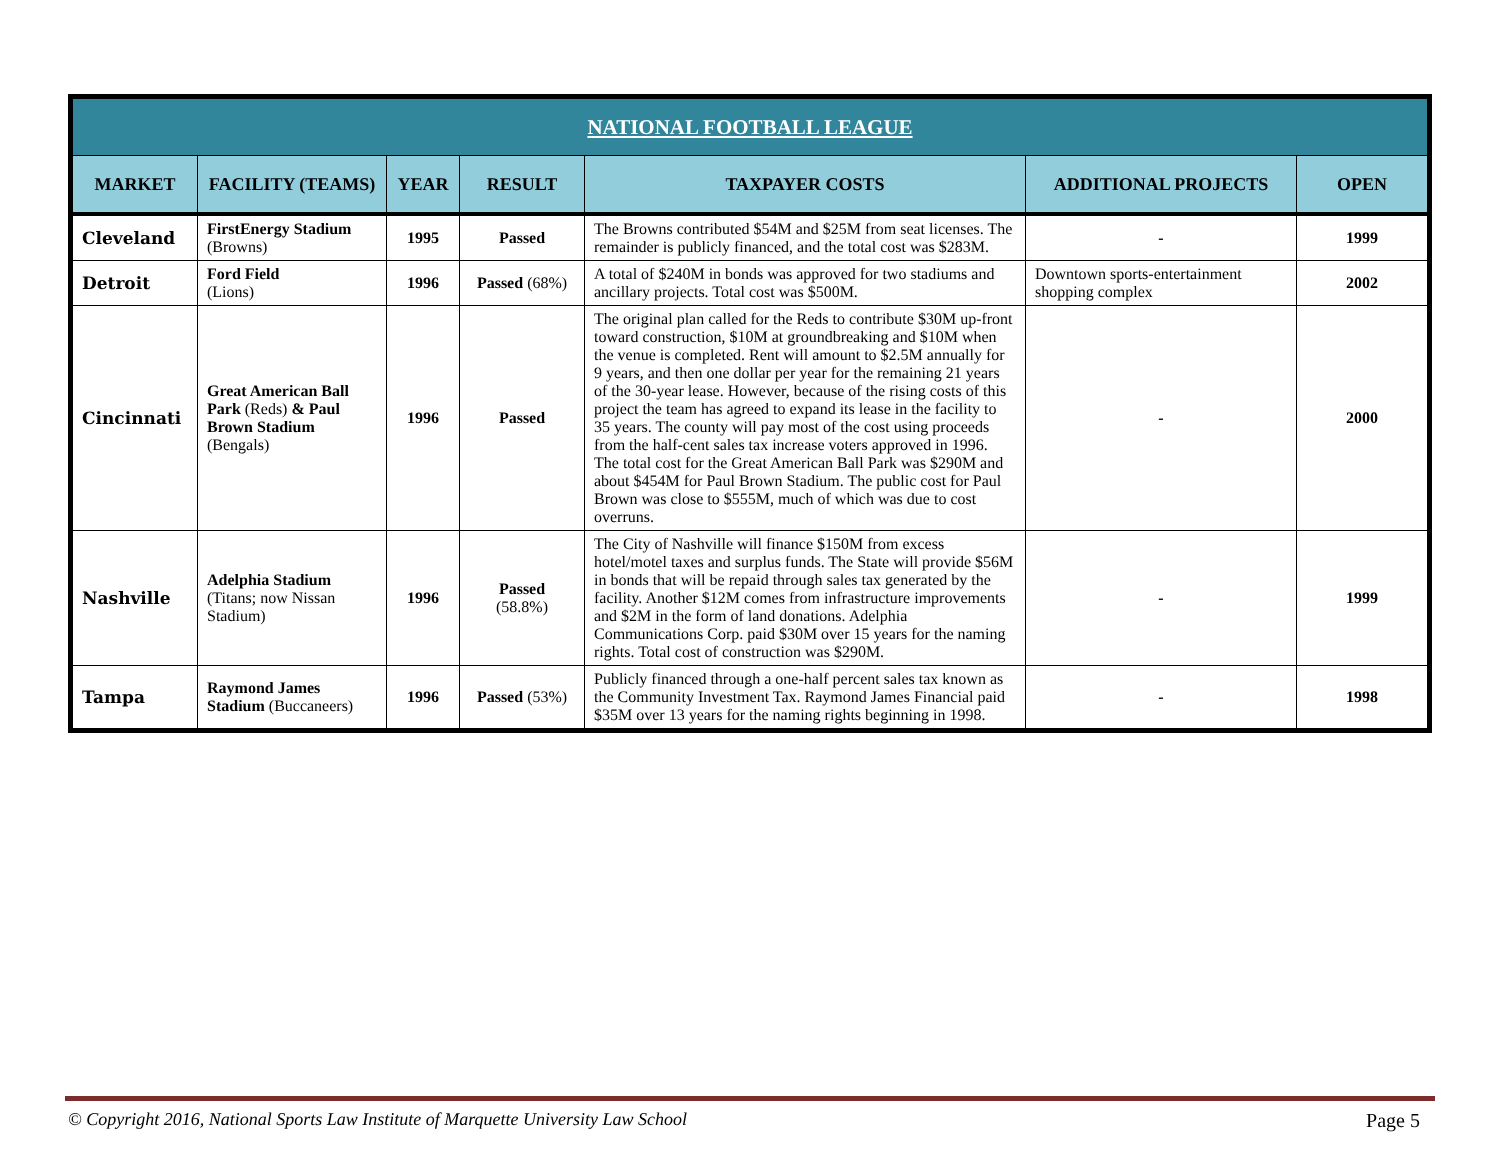| NATIONAL FOOTBALL LEAGUE | | | | | | |
| --- | --- | --- | --- | --- | --- | --- |
| MARKET | FACILITY (TEAMS) | YEAR | RESULT | TAXPAYER COSTS | ADDITIONAL PROJECTS | OPEN |
| Cleveland | FirstEnergy Stadium (Browns) | 1995 | Passed | The Browns contributed $54M and $25M from seat licenses. The remainder is publicly financed, and the total cost was $283M. | - | 1999 |
| Detroit | Ford Field (Lions) | 1996 | Passed (68%) | A total of $240M in bonds was approved for two stadiums and ancillary projects. Total cost was $500M. | Downtown sports-entertainment shopping complex | 2002 |
| Cincinnati | Great American Ball Park (Reds) & Paul Brown Stadium (Bengals) | 1996 | Passed | The original plan called for the Reds to contribute $30M up-front toward construction, $10M at groundbreaking and $10M when the venue is completed. Rent will amount to $2.5M annually for 9 years, and then one dollar per year for the remaining 21 years of the 30-year lease. However, because of the rising costs of this project the team has agreed to expand its lease in the facility to 35 years. The county will pay most of the cost using proceeds from the half-cent sales tax increase voters approved in 1996. The total cost for the Great American Ball Park was $290M and about $454M for Paul Brown Stadium. The public cost for Paul Brown was close to $555M, much of which was due to cost overruns. | - | 2000 |
| Nashville | Adelphia Stadium (Titans; now Nissan Stadium) | 1996 | Passed (58.8%) | The City of Nashville will finance $150M from excess hotel/motel taxes and surplus funds. The State will provide $56M in bonds that will be repaid through sales tax generated by the facility. Another $12M comes from infrastructure improvements and $2M in the form of land donations. Adelphia Communications Corp. paid $30M over 15 years for the naming rights. Total cost of construction was $290M. | - | 1999 |
| Tampa | Raymond James Stadium (Buccaneers) | 1996 | Passed (53%) | Publicly financed through a one-half percent sales tax known as the Community Investment Tax. Raymond James Financial paid $35M over 13 years for the naming rights beginning in 1998. | - | 1998 |
© Copyright 2016, National Sports Law Institute of Marquette University Law School Page 5